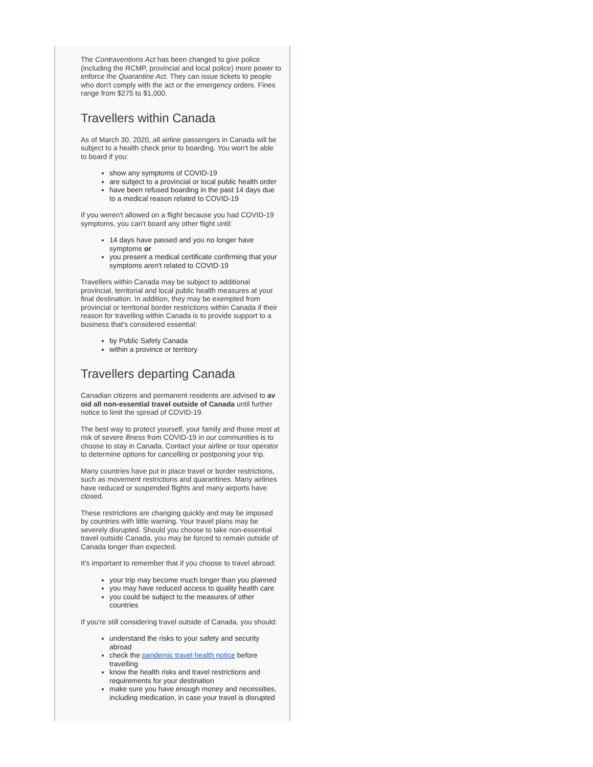The Contraventions Act has been changed to give police (including the RCMP, provincial and local police) more power to enforce the Quarantine Act. They can issue tickets to people who don't comply with the act or the emergency orders. Fines range from $275 to $1,000.
Travellers within Canada
As of March 30, 2020, all airline passengers in Canada will be subject to a health check prior to boarding. You won't be able to board if you:
show any symptoms of COVID-19
are subject to a provincial or local public health order
have been refused boarding in the past 14 days due to a medical reason related to COVID-19
If you weren't allowed on a flight because you had COVID-19 symptoms, you can't board any other flight until:
14 days have passed and you no longer have symptoms or
you present a medical certificate confirming that your symptoms aren't related to COVID-19
Travellers within Canada may be subject to additional provincial, territorial and local public health measures at your final destination. In addition, they may be exempted from provincial or territorial border restrictions within Canada if their reason for travelling within Canada is to provide support to a business that's considered essential:
by Public Safety Canada
within a province or territory
Travellers departing Canada
Canadian citizens and permanent residents are advised to av oid all non-essential travel outside of Canada until further notice to limit the spread of COVID-19.
The best way to protect yourself, your family and those most at risk of severe illness from COVID-19 in our communities is to choose to stay in Canada. Contact your airline or tour operator to determine options for cancelling or postponing your trip.
Many countries have put in place travel or border restrictions, such as movement restrictions and quarantines. Many airlines have reduced or suspended flights and many airports have closed.
These restrictions are changing quickly and may be imposed by countries with little warning. Your travel plans may be severely disrupted. Should you choose to take non-essential travel outside Canada, you may be forced to remain outside of Canada longer than expected.
It's important to remember that if you choose to travel abroad:
your trip may become much longer than you planned
you may have reduced access to quality health care
you could be subject to the measures of other countries
If you're still considering travel outside of Canada, you should:
understand the risks to your safety and security abroad
check the pandemic travel health notice before travelling
know the health risks and travel restrictions and requirements for your destination
make sure you have enough money and necessities, including medication, in case your travel is disrupted